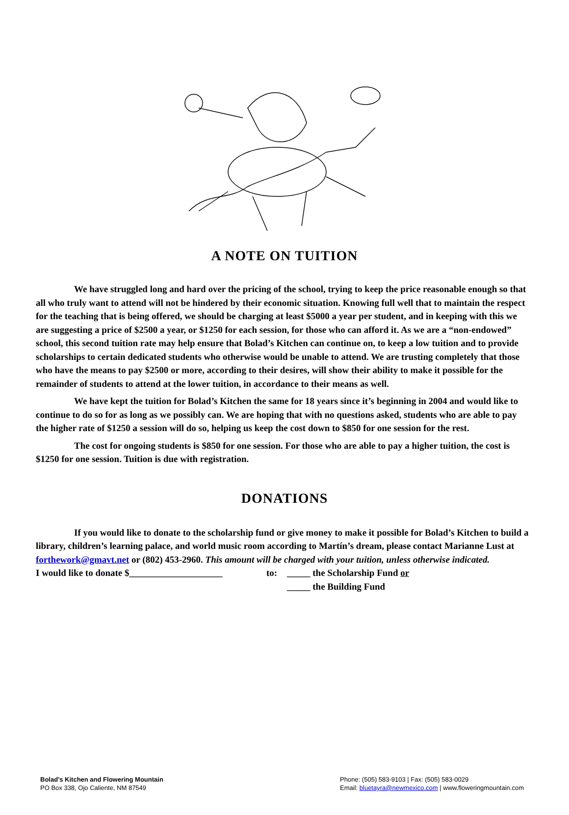A NOTE ON TUITION
We have struggled long and hard over the pricing of the school, trying to keep the price reasonable enough so that all who truly want to attend will not be hindered by their economic situation. Knowing full well that to maintain the respect for the teaching that is being offered, we should be charging at least $5000 a year per student, and in keeping with this we are suggesting a price of $2500 a year, or $1250 for each session, for those who can afford it. As we are a “non-endowed” school, this second tuition rate may help ensure that Bolad’s Kitchen can continue on, to keep a low tuition and to provide scholarships to certain dedicated students who otherwise would be unable to attend. We are trusting completely that those who have the means to pay $2500 or more, according to their desires, will show their ability to make it possible for the remainder of students to attend at the lower tuition, in accordance to their means as well.
We have kept the tuition for Bolad’s Kitchen the same for 18 years since it’s beginning in 2004 and would like to continue to do so for as long as we possibly can. We are hoping that with no questions asked, students who are able to pay the higher rate of $1250 a session will do so, helping us keep the cost down to $850 for one session for the rest.
The cost for ongoing students is $850 for one session. For those who are able to pay a higher tuition, the cost is $1250 for one session. Tuition is due with registration.
DONATIONS
If you would like to donate to the scholarship fund or give money to make it possible for Bolad’s Kitchen to build a library, children’s learning palace, and world music room according to Martín’s dream, please contact Marianne Lust at forthework@gmavt.net or (802) 453-2960. This amount will be charged with your tuition, unless otherwise indicated.
I would like to donate $____________________ to: _____ the Scholarship Fund or
_____ the Building Fund
Bolad’s Kitchen and Flowering Mountain
PO Box 338, Ojo Caliente, NM 87549
Phone: (505) 583-9103 | Fax: (505) 583-0029
Email: bluetayra@newmexico.com | www.floweringmountain.com